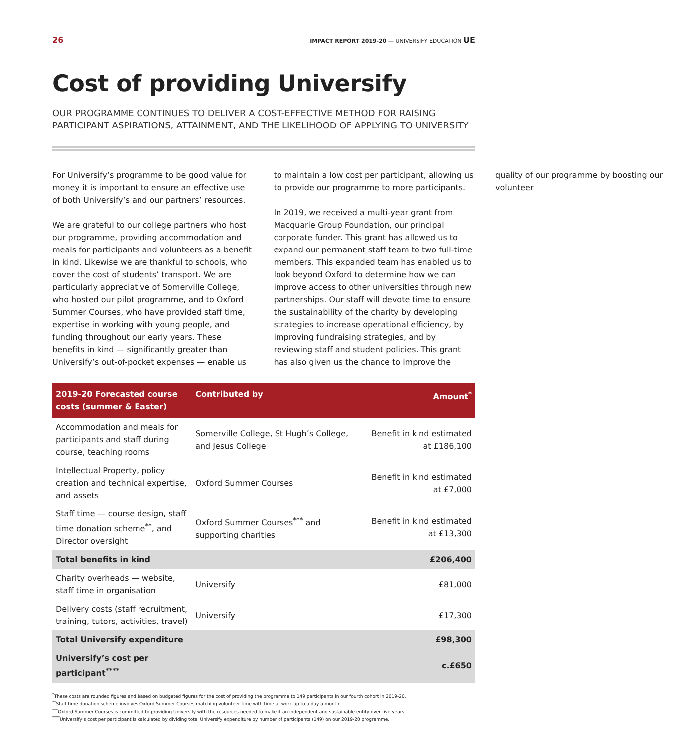26 IMPACT REPORT 2019-20 — UNIVERSIFY EDUCATION UE
Cost of providing Universify
OUR PROGRAMME CONTINUES TO DELIVER A COST-EFFECTIVE METHOD FOR RAISING PARTICIPANT ASPIRATIONS, ATTAINMENT, AND THE LIKELIHOOD OF APPLYING TO UNIVERSITY
For Universify’s programme to be good value for money it is important to ensure an effective use of both Universify’s and our partners’ resources.
We are grateful to our college partners who host our programme, providing accommodation and meals for participants and volunteers as a benefit in kind. Likewise we are thankful to schools, who cover the cost of students’ transport. We are particularly appreciative of Somerville College, who hosted our pilot programme, and to Oxford Summer Courses, who have provided staff time, expertise in working with young people, and funding throughout our early years. These benefits in kind — significantly greater than Universify’s out-of-pocket expenses — enable us to maintain a low cost per participant, allowing us to provide our programme to more participants.
In 2019, we received a multi-year grant from Macquarie Group Foundation, our principal corporate funder. This grant has allowed us to expand our permanent staff team to two full-time members. This expanded team has enabled us to look beyond Oxford to determine how we can improve access to other universities through new partnerships. Our staff will devote time to ensure the sustainability of the charity by developing strategies to increase operational efficiency, by improving fundraising strategies, and by reviewing staff and student policies. This grant has also given us the chance to improve the quality of our programme by boosting our volunteer
| 2019-20 Forecasted course costs (summer & Easter) | Contributed by | Amount<sup>*</sup> |
| --- | --- | --- |
| Accommodation and meals for participants and staff during course, teaching rooms | Somerville College, St Hugh’s College, and Jesus College | Benefit in kind estimated at £186,100 |
| Intellectual Property, policy creation and technical expertise, and assets | Oxford Summer Courses | Benefit in kind estimated at £7,000 |
| Staff time — course design, staff time donation scheme<sup>**</sup>, and Director oversight | Oxford Summer Courses<sup>***</sup> and supporting charities | Benefit in kind estimated at £13,300 |
| Total benefits in kind | | £206,400 |
| Charity overheads — website, staff time in organisation | Universify | £81,000 |
| Delivery costs (staff recruitment, training, tutors, activities, travel) | Universify | £17,300 |
| Total Universify expenditure | | £98,300 |
| Universify’s cost per participant<sup>****</sup> | | c.£650 |
<sup>*</sup> These costs are rounded figures and based on budgeted figures for the cost of providing the programme to 149 participants in our fourth cohort in 2019-20.
<sup>**</sup> Staff time donation scheme involves Oxford Summer Courses matching volunteer time with time at work up to a day a month.
<sup>***</sup> Oxford Summer Courses is committed to providing Universify with the resources needed to make it an independent and sustainable entity over five years.
<sup>****</sup>Universify’s cost per participant is calculated by dividing total Universify expenditure by number of participants (149) on our 2019-20 programme.